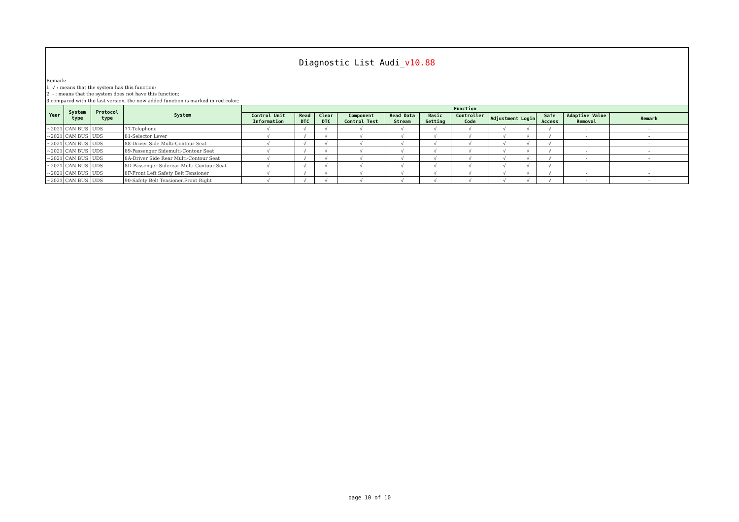Diagnostic List Audi_v10.88
Remark:
1. √ : means that the system has this function;
2. - : means that the system does not have this function;
3.compared with the last version, the new added function is marked in red color;
| Year | System type | Protocol type | System | Function | | | | | | | | | | | |
| --- | --- | --- | --- | --- | --- | --- | --- | --- | --- | --- | --- | --- | --- | --- | --- |
| | | | | Control Unit Information | Read DTC | Clear DTC | Component Control Test | Read Data Stream | Basic Setting | Controller Code | Adjustment | Login | Safe Access | Adaptive Value Removal | Remark |
| ~2021 | CAN BUS | UDS | 77-Telephone | √ | √ | √ | √ | √ | √ | √ | √ | √ | √ | - | - |
| ~2021 | CAN BUS | UDS | 81-Selector Lever | √ | √ | √ | √ | √ | √ | √ | √ | √ | √ | - | - |
| ~2021 | CAN BUS | UDS | 88-Driver Side Multi-Contour Seat | √ | √ | √ | √ | √ | √ | √ | √ | √ | √ | - | - |
| ~2021 | CAN BUS | UDS | 89-Passenger Sidemulti-Contour Seat | √ | √ | √ | √ | √ | √ | √ | √ | √ | √ | - | - |
| ~2021 | CAN BUS | UDS | 8A-Driver Side Rear Multi-Contour Seat | √ | √ | √ | √ | √ | √ | √ | √ | √ | √ | - | - |
| ~2021 | CAN BUS | UDS | 8D-Passenger Siderear Multi-Contour Seat | √ | √ | √ | √ | √ | √ | √ | √ | √ | √ | - | - |
| ~2021 | CAN BUS | UDS | 8F-Front Left Safety Belt Tensioner | √ | √ | √ | √ | √ | √ | √ | √ | √ | √ | - | - |
| ~2021 | CAN BUS | UDS | 90-Safety Belt Tensioner,Front Right | √ | √ | √ | √ | √ | √ | √ | √ | √ | √ | - | - |
page 10 of 10